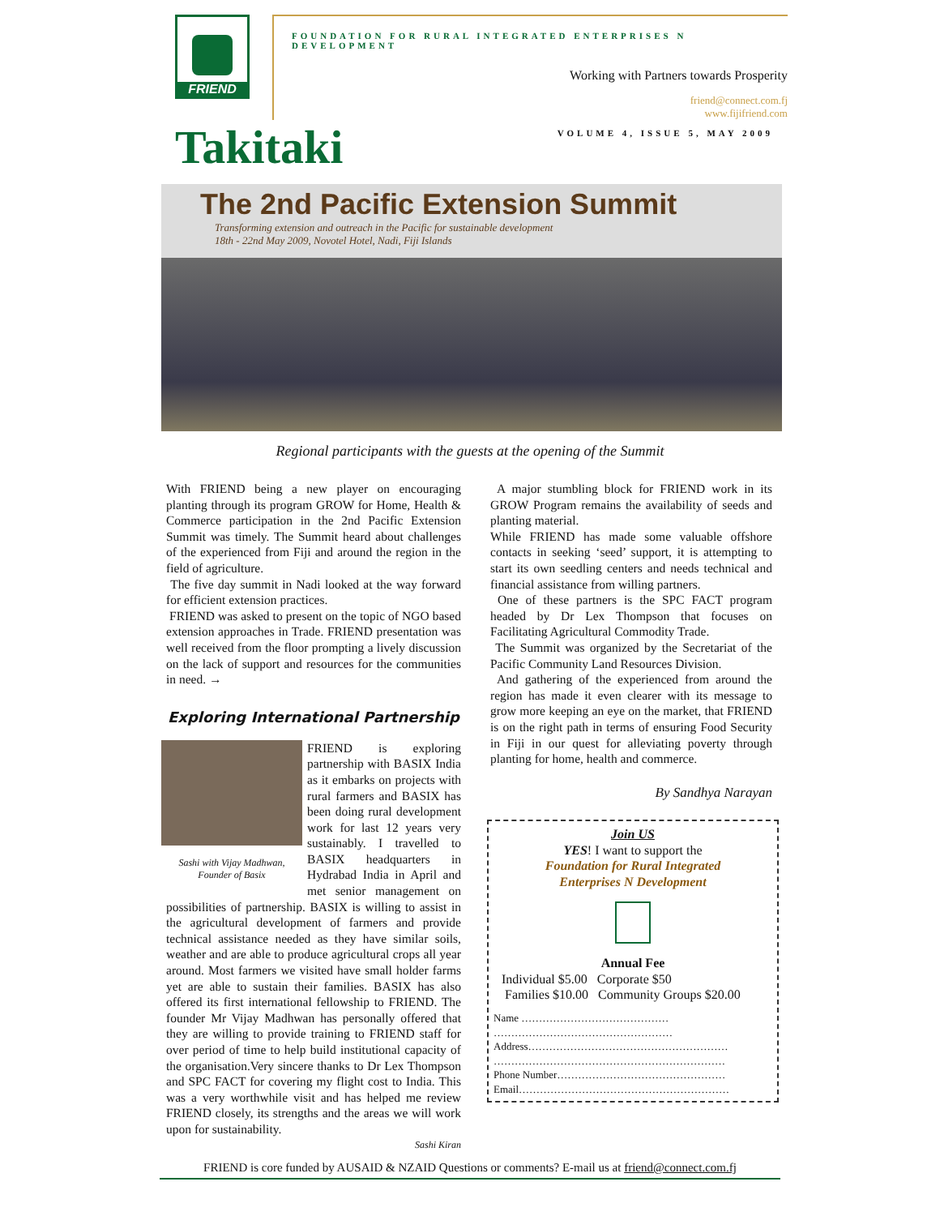FRIEND
FOUNDATION FOR RURAL INTEGRATED ENTERPRISES N DEVELOPMENT
Working with Partners towards Prosperity
friend@connect.com.fj
www.fijifriend.com
Takitaki
VOLUME 4, ISSUE 5, MAY 2009
The 2nd Pacific Extension Summit
Transforming extension and outreach in the Pacific for sustainable development
18th - 22nd May 2009, Novotel Hotel, Nadi, Fiji Islands
Regional participants with the guests at the opening of the Summit
With FRIEND being a new player on encouraging planting through its program GROW for Home, Health & Commerce participation in the 2nd Pacific Extension Summit was timely. The Summit heard about challenges of the experienced from Fiji and around the region in the field of agriculture.
The five day summit in Nadi looked at the way forward for efficient extension practices.
FRIEND was asked to present on the topic of NGO based extension approaches in Trade. FRIEND presentation was well received from the floor prompting a lively discussion on the lack of support and resources for the communities in need. →
Exploring International Partnership
Sashi with Vijay Madhwan, Founder of Basix
FRIEND is exploring partnership with BASIX India as it embarks on projects with rural farmers and BASIX has been doing rural development work for last 12 years very sustainably. I travelled to BASIX headquarters in Hydrabad India in April and met senior management on possibilities of partnership. BASIX is willing to assist in the agricultural development of farmers and provide technical assistance needed as they have similar soils, weather and are able to produce agricultural crops all year around. Most farmers we visited have small holder farms yet are able to sustain their families. BASIX has also offered its first international fellowship to FRIEND. The founder Mr Vijay Madhwan has personally offered that they are willing to provide training to FRIEND staff for over period of time to help build institutional capacity of the organisation.Very sincere thanks to Dr Lex Thompson and SPC FACT for covering my flight cost to India. This was a very worthwhile visit and has helped me review FRIEND closely, its strengths and the areas we will work upon for sustainability.
Sashi Kiran
A major stumbling block for FRIEND work in its GROW Program remains the availability of seeds and planting material.
While FRIEND has made some valuable offshore contacts in seeking ‘seed’ support, it is attempting to start its own seedling centers and needs technical and financial assistance from willing partners.
One of these partners is the SPC FACT program headed by Dr Lex Thompson that focuses on Facilitating Agricultural Commodity Trade.
The Summit was organized by the Secretariat of the Pacific Community Land Resources Division.
And gathering of the experienced from around the region has made it even clearer with its message to grow more keeping an eye on the market, that FRIEND is on the right path in terms of ensuring Food Security in Fiji in our quest for alleviating poverty through planting for home, health and commerce.
By Sandhya Narayan
Join US
YES! I want to support the
Foundation for Rural Integrated
Enterprises N Development
Annual Fee
Individual $5.00 Corporate $50
Families $10.00 Community Groups $20.00
Name ……………………………………
……………………………………………
Address…………………………………………………
…………………………………………………………
Phone Number…………………………………………
Email……………………………………………………
FRIEND is core funded by AUSAID & NZAID Questions or comments? E-mail us at friend@connect.com.fj